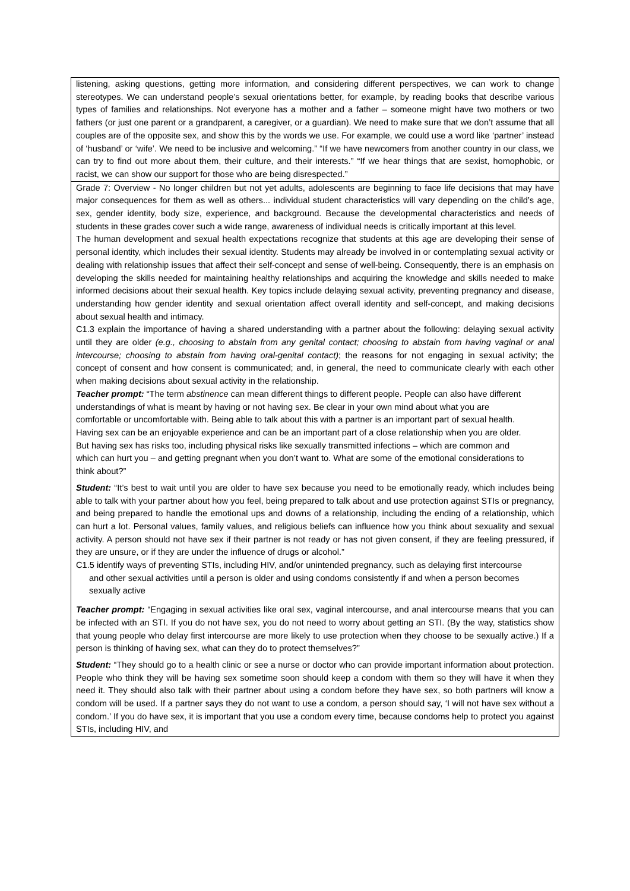| listening, asking questions, getting more information, and considering different perspectives, we can work to change stereotypes. We can understand people’s sexual orientations better, for example, by reading books that describe various types of families and relationships. Not everyone has a mother and a father – someone might have two mothers or two fathers (or just one parent or a grandparent, a caregiver, or a guardian). We need to make sure that we don’t assume that all couples are of the opposite sex, and show this by the words we use. For example, we could use a word like ‘partner’ instead of ‘husband’ or ‘wife’. We need to be inclusive and welcoming.” “If we have newcomers from another country in our class, we can try to find out more about them, their culture, and their interests.” “If we hear things that are sexist, homophobic, or racist, we can show our support for those who are being disrespected.” |
| Grade 7: Overview - No longer children but not yet adults, adolescents are beginning to face life decisions that may have major consequences for them as well as others... individual student characteristics will vary depending on the child’s age, sex, gender identity, body size, experience, and background. Because the developmental characteristics and needs of students in these grades cover such a wide range, awareness of individual needs is critically important at this level. The human development and sexual health expectations recognize that students at this age are developing their sense of personal identity, which includes their sexual identity. Students may already be involved in or contemplating sexual activity or dealing with relationship issues that affect their self-concept and sense of well-being. Consequently, there is an emphasis on developing the skills needed for maintaining healthy relationships and acquiring the knowledge and skills needed to make informed decisions about their sexual health. Key topics include delaying sexual activity, preventing pregnancy and disease, understanding how gender identity and sexual orientation affect overall identity and self-concept, and making decisions about sexual health and intimacy. C1.3 explain the importance of having a shared understanding with a partner about the following: delaying sexual activity until they are older (e.g., choosing to abstain from any genital contact; choosing to abstain from having vaginal or anal intercourse; choosing to abstain from having oral-genital contact) ; the reasons for not engaging in sexual activity; the concept of consent and how consent is communicated; and, in general, the need to communicate clearly with each other when making decisions about sexual activity in the relationship. Teacher prompt: “The term abstinence can mean different things to different people. People can also have different understandings of what is meant by having or not having sex. Be clear in your own mind about what you are comfortable or uncomfortable with. Being able to talk about this with a partner is an important part of sexual health. Having sex can be an enjoyable experience and can be an important part of a close relationship when you are older. But having sex has risks too, including physical risks like sexually transmitted infections – which are common and which can hurt you – and getting pregnant when you don’t want to. What are some of the emotional considerations to think about?” Student: “It’s best to wait until you are older to have sex because you need to be emotionally ready, which includes being able to talk with your partner about how you feel, being prepared to talk about and use protection against STIs or pregnancy, and being prepared to handle the emotional ups and downs of a relationship, including the ending of a relationship, which can hurt a lot. Personal values, family values, and religious beliefs can influence how you think about sexuality and sexual activity. A person should not have sex if their partner is not ready or has not given consent, if they are feeling pressured, if they are unsure, or if they are under the influence of drugs or alcohol.” C1.5 identify ways of preventing STIs, including HIV, and/or unintended pregnancy, such as delaying first intercourse and other sexual activities until a person is older and using condoms consistently if and when a person becomes sexually active Teacher prompt: “Engaging in sexual activities like oral sex, vaginal intercourse, and anal intercourse means that you can be infected with an STI. If you do not have sex, you do not need to worry about getting an STI. (By the way, statistics show that young people who delay first intercourse are more likely to use protection when they choose to be sexually active.) If a person is thinking of having sex, what can they do to protect themselves?” Student: “They should go to a health clinic or see a nurse or doctor who can provide important information about protection. People who think they will be having sex sometime soon should keep a condom with them so they will have it when they need it. They should also talk with their partner about using a condom before they have sex, so both partners will know a condom will be used. If a partner says they do not want to use a condom, a person should say, ‘I will not have sex without a condom.’ If you do have sex, it is important that you use a condom every time, because condoms help to protect you against STIs, including HIV, and |